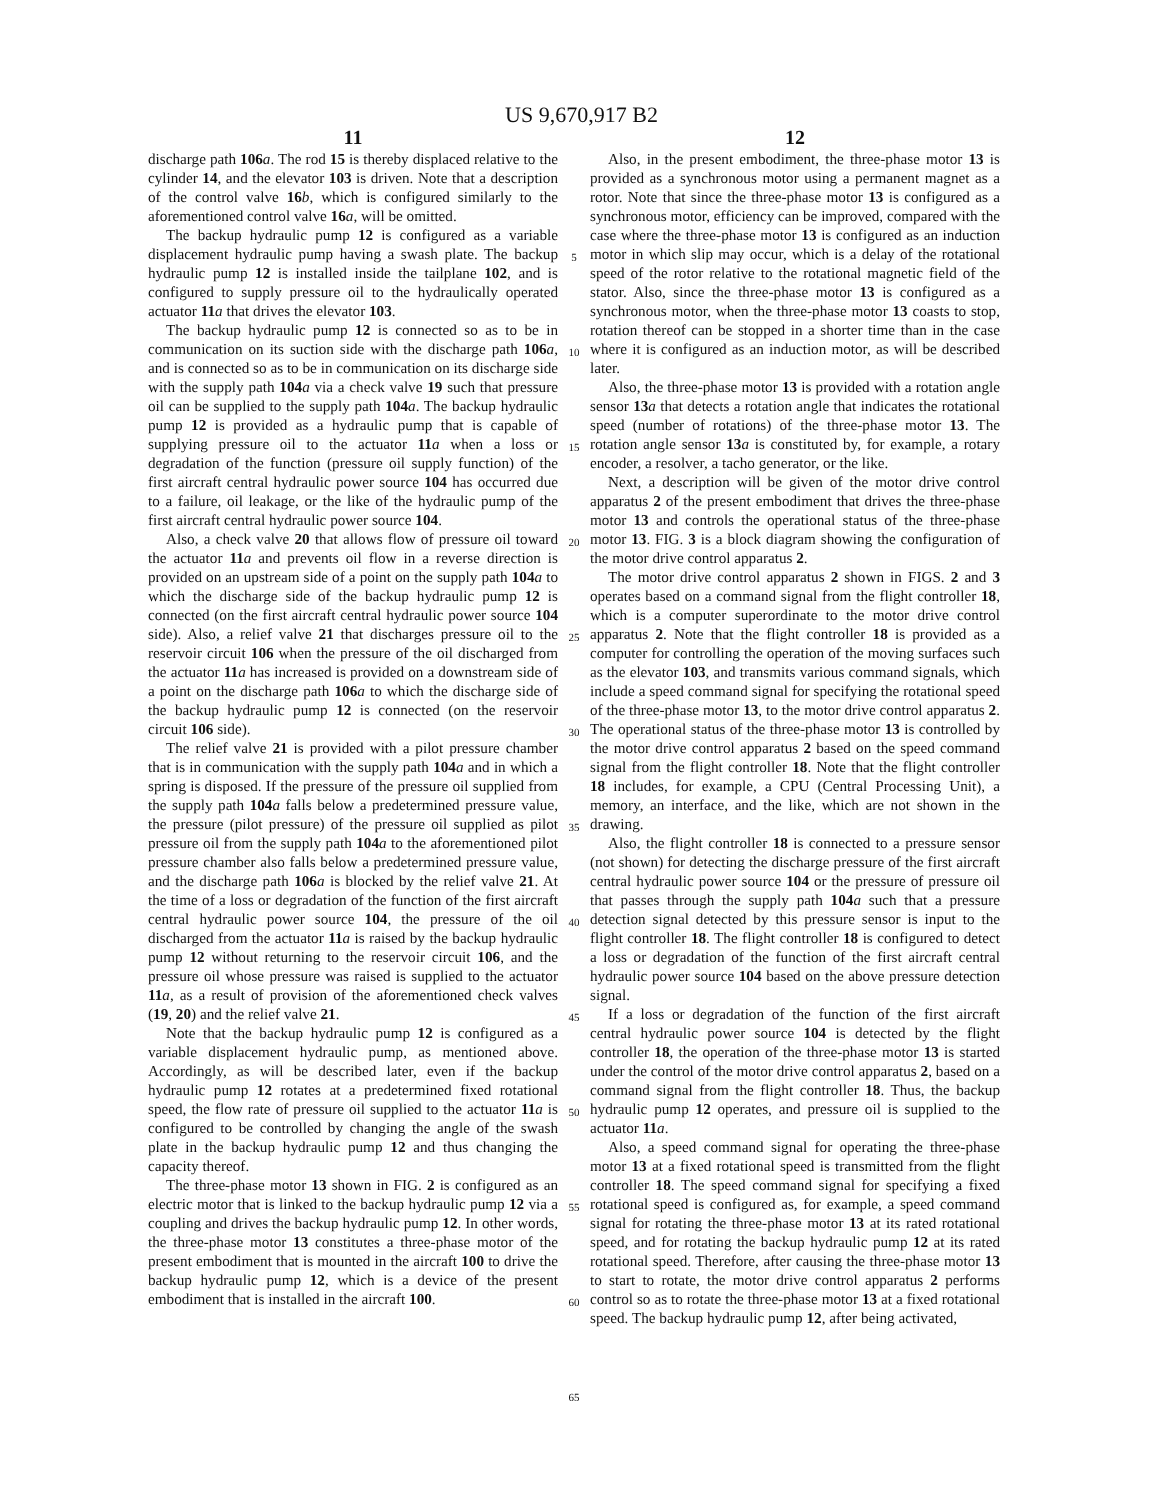US 9,670,917 B2
11
discharge path 106 a. The rod 15 is thereby displaced relative to the cylinder 14, and the elevator 103 is driven. Note that a description of the control valve 16 b, which is configured similarly to the aforementioned control valve 16 a, will be omitted.
The backup hydraulic pump 12 is configured as a variable displacement hydraulic pump having a swash plate. The backup hydraulic pump 12 is installed inside the tailplane 102, and is configured to supply pressure oil to the hydraulically operated actuator 11 a that drives the elevator 103.
The backup hydraulic pump 12 is connected so as to be in communication on its suction side with the discharge path 106 a, and is connected so as to be in communication on its discharge side with the supply path 104 a via a check valve 19 such that pressure oil can be supplied to the supply path 104 a. The backup hydraulic pump 12 is provided as a hydraulic pump that is capable of supplying pressure oil to the actuator 11 a when a loss or degradation of the function (pressure oil supply function) of the first aircraft central hydraulic power source 104 has occurred due to a failure, oil leakage, or the like of the hydraulic pump of the first aircraft central hydraulic power source 104.
Also, a check valve 20 that allows flow of pressure oil toward the actuator 11 a and prevents oil flow in a reverse direction is provided on an upstream side of a point on the supply path 104 a to which the discharge side of the backup hydraulic pump 12 is connected (on the first aircraft central hydraulic power source 104 side). Also, a relief valve 21 that discharges pressure oil to the reservoir circuit 106 when the pressure of the oil discharged from the actuator 11 a has increased is provided on a downstream side of a point on the discharge path 106 a to which the discharge side of the backup hydraulic pump 12 is connected (on the reservoir circuit 106 side).
The relief valve 21 is provided with a pilot pressure chamber that is in communication with the supply path 104 a and in which a spring is disposed. If the pressure of the pressure oil supplied from the supply path 104 a falls below a predetermined pressure value, the pressure (pilot pressure) of the pressure oil supplied as pilot pressure oil from the supply path 104 a to the aforementioned pilot pressure chamber also falls below a predetermined pressure value, and the discharge path 106 a is blocked by the relief valve 21. At the time of a loss or degradation of the function of the first aircraft central hydraulic power source 104, the pressure of the oil discharged from the actuator 11 a is raised by the backup hydraulic pump 12 without returning to the reservoir circuit 106, and the pressure oil whose pressure was raised is supplied to the actuator 11 a, as a result of provision of the aforementioned check valves (19, 20) and the relief valve 21.
Note that the backup hydraulic pump 12 is configured as a variable displacement hydraulic pump, as mentioned above. Accordingly, as will be described later, even if the backup hydraulic pump 12 rotates at a predetermined fixed rotational speed, the flow rate of pressure oil supplied to the actuator 11 a is configured to be controlled by changing the angle of the swash plate in the backup hydraulic pump 12 and thus changing the capacity thereof.
The three-phase motor 13 shown in FIG. 2 is configured as an electric motor that is linked to the backup hydraulic pump 12 via a coupling and drives the backup hydraulic pump 12. In other words, the three-phase motor 13 constitutes a three-phase motor of the present embodiment that is mounted in the aircraft 100 to drive the backup hydraulic pump 12, which is a device of the present embodiment that is installed in the aircraft 100.
5
10
15
20
25
30
35
40
45
50
55
60
65
12
Also, in the present embodiment, the three-phase motor 13 is provided as a synchronous motor using a permanent magnet as a rotor. Note that since the three-phase motor 13 is configured as a synchronous motor, efficiency can be improved, compared with the case where the three-phase motor 13 is configured as an induction motor in which slip may occur, which is a delay of the rotational speed of the rotor relative to the rotational magnetic field of the stator. Also, since the three-phase motor 13 is configured as a synchronous motor, when the three-phase motor 13 coasts to stop, rotation thereof can be stopped in a shorter time than in the case where it is configured as an induction motor, as will be described later.
Also, the three-phase motor 13 is provided with a rotation angle sensor 13 a that detects a rotation angle that indicates the rotational speed (number of rotations) of the three-phase motor 13. The rotation angle sensor 13 a is constituted by, for example, a rotary encoder, a resolver, a tacho generator, or the like.
Next, a description will be given of the motor drive control apparatus 2 of the present embodiment that drives the three-phase motor 13 and controls the operational status of the three-phase motor 13. FIG. 3 is a block diagram showing the configuration of the motor drive control apparatus 2.
The motor drive control apparatus 2 shown in FIGS. 2 and 3 operates based on a command signal from the flight controller 18, which is a computer superordinate to the motor drive control apparatus 2. Note that the flight controller 18 is provided as a computer for controlling the operation of the moving surfaces such as the elevator 103, and transmits various command signals, which include a speed command signal for specifying the rotational speed of the three-phase motor 13, to the motor drive control apparatus 2. The operational status of the three-phase motor 13 is controlled by the motor drive control apparatus 2 based on the speed command signal from the flight controller 18. Note that the flight controller 18 includes, for example, a CPU (Central Processing Unit), a memory, an interface, and the like, which are not shown in the drawing.
Also, the flight controller 18 is connected to a pressure sensor (not shown) for detecting the discharge pressure of the first aircraft central hydraulic power source 104 or the pressure of pressure oil that passes through the supply path 104 a such that a pressure detection signal detected by this pressure sensor is input to the flight controller 18. The flight controller 18 is configured to detect a loss or degradation of the function of the first aircraft central hydraulic power source 104 based on the above pressure detection signal.
If a loss or degradation of the function of the first aircraft central hydraulic power source 104 is detected by the flight controller 18, the operation of the three-phase motor 13 is started under the control of the motor drive control apparatus 2, based on a command signal from the flight controller 18. Thus, the backup hydraulic pump 12 operates, and pressure oil is supplied to the actuator 11 a.
Also, a speed command signal for operating the three-phase motor 13 at a fixed rotational speed is transmitted from the flight controller 18. The speed command signal for specifying a fixed rotational speed is configured as, for example, a speed command signal for rotating the three-phase motor 13 at its rated rotational speed, and for rotating the backup hydraulic pump 12 at its rated rotational speed. Therefore, after causing the three-phase motor 13 to start to rotate, the motor drive control apparatus 2 performs control so as to rotate the three-phase motor 13 at a fixed rotational speed. The backup hydraulic pump 12, after being activated,